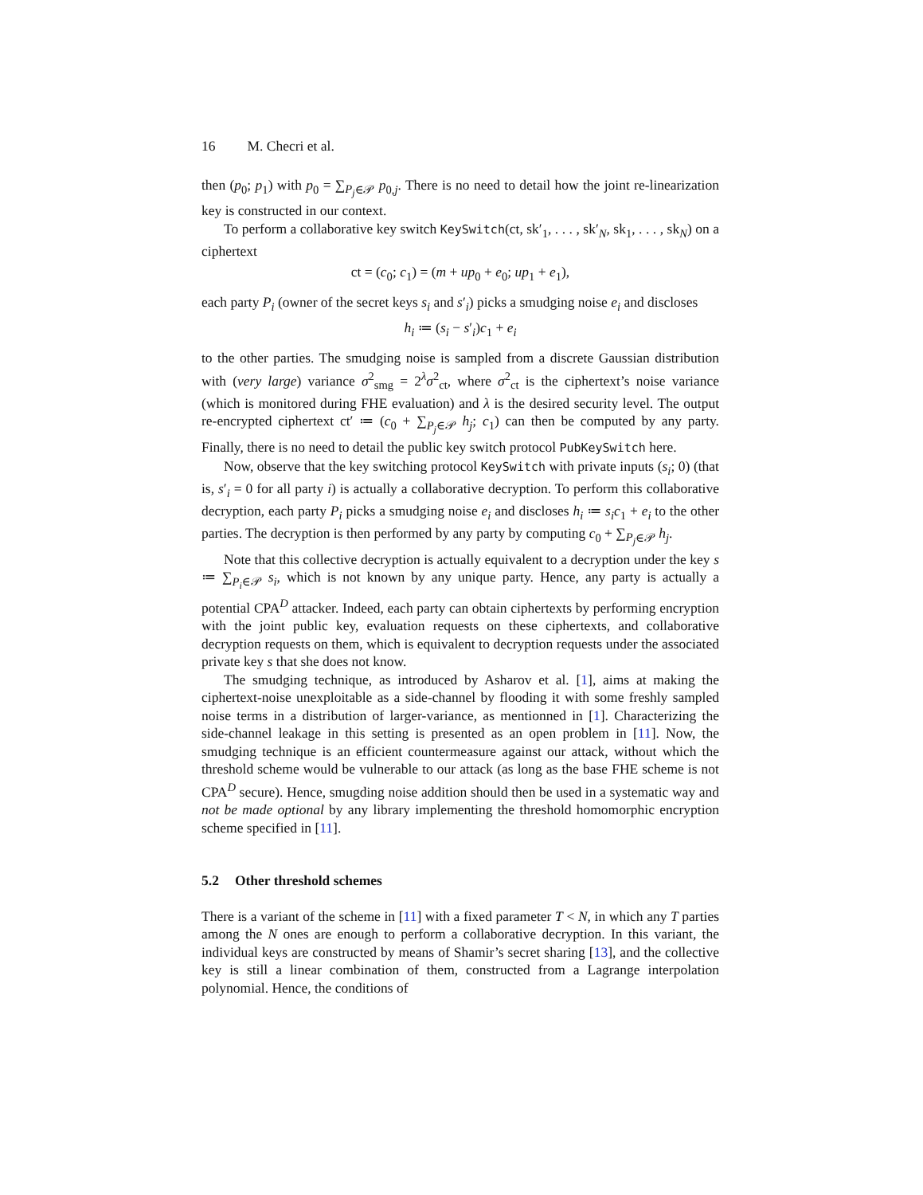16 M. Checri et al.
then (p<sub>0</sub>; p<sub>1</sub>) with p<sub>0</sub> = ∑<sub>P<sub>j</sub>∈𝒫</sub> p<sub>0,j</sub>. There is no need to detail how the joint re-linearization key is constructed in our context.
To perform a collaborative key switch KeySwitch(ct, sk′<sub>1</sub>, . . . , sk′<sub>N</sub>, sk<sub>1</sub>, . . . , sk<sub>N</sub>) on a ciphertext
ct = (c<sub>0</sub>; c<sub>1</sub>) = (m + up<sub>0</sub> + e<sub>0</sub>; up<sub>1</sub> + e<sub>1</sub>),
each party P<sub>i</sub> (owner of the secret keys s<sub>i</sub> and s′<sub>i</sub>) picks a smudging noise e<sub>i</sub> and discloses
h<sub>i</sub> ≔ (s<sub>i</sub> − s′<sub>i</sub>)c<sub>1</sub> + e<sub>i</sub>
to the other parties. The smudging noise is sampled from a discrete Gaussian distribution with (very large) variance σ<sup>2</sup><sub>smg</sub> = 2<sup>λ</sup>σ<sup>2</sup><sub>ct</sub>, where σ<sup>2</sup><sub>ct</sub> is the ciphertext’s noise variance (which is monitored during FHE evaluation) and λ is the desired security level. The output re-encrypted ciphertext ct′ ≔ (c<sub>0</sub> + ∑<sub>P<sub>j</sub>∈𝒫</sub> h<sub>j</sub>; c<sub>1</sub>) can then be computed by any party. Finally, there is no need to detail the public key switch protocol PubKeySwitch here.
Now, observe that the key switching protocol KeySwitch with private inputs (s<sub>i</sub>; 0) (that is, s′<sub>i</sub> = 0 for all party i) is actually a collaborative decryption. To perform this collaborative decryption, each party P<sub>i</sub> picks a smudging noise e<sub>i</sub> and discloses h<sub>i</sub> ≔ s<sub>i</sub>c<sub>1</sub> + e<sub>i</sub> to the other parties. The decryption is then performed by any party by computing c<sub>0</sub> + ∑<sub>P<sub>j</sub>∈𝒫</sub> h<sub>j</sub>.
Note that this collective decryption is actually equivalent to a decryption under the key s ≔ ∑<sub>P<sub>i</sub>∈𝒫</sub> s<sub>i</sub>, which is not known by any unique party. Hence, any party is actually a potential CPA<sup>D</sup> attacker. Indeed, each party can obtain ciphertexts by performing encryption with the joint public key, evaluation requests on these ciphertexts, and collaborative decryption requests on them, which is equivalent to decryption requests under the associated private key s that she does not know.
The smudging technique, as introduced by Asharov et al. [1], aims at making the ciphertext-noise unexploitable as a side-channel by flooding it with some freshly sampled noise terms in a distribution of larger-variance, as mentionned in [1]. Characterizing the side-channel leakage in this setting is presented as an open problem in [11]. Now, the smudging technique is an efficient countermeasure against our attack, without which the threshold scheme would be vulnerable to our attack (as long as the base FHE scheme is not CPA<sup>D</sup> secure). Hence, smugding noise addition should then be used in a systematic way and not be made optional by any library implementing the threshold homomorphic encryption scheme specified in [11].
5.2 Other threshold schemes
There is a variant of the scheme in [11] with a fixed parameter T < N, in which any T parties among the N ones are enough to perform a collaborative decryption. In this variant, the individual keys are constructed by means of Shamir’s secret sharing [13], and the collective key is still a linear combination of them, constructed from a Lagrange interpolation polynomial. Hence, the conditions of